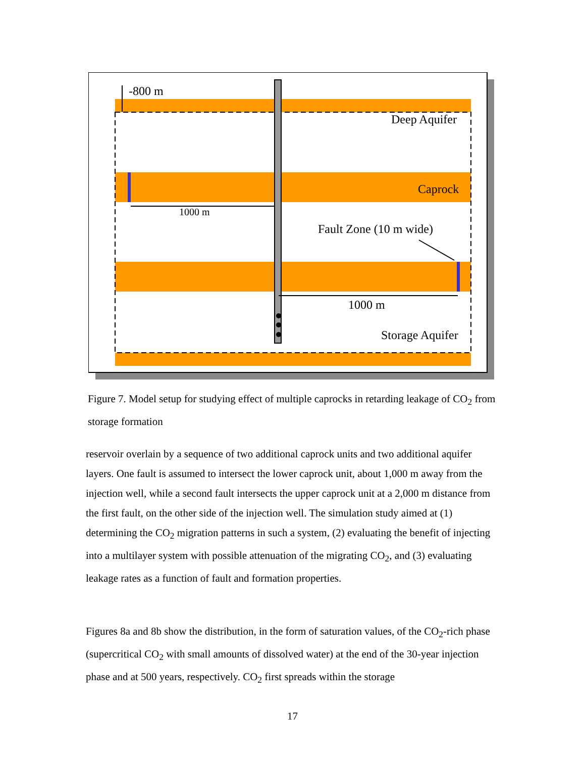-800 m
Deep Aquifer
Caprock
1000 m
Fault Zone (10 m wide)
1000 m
Storage Aquifer
Figure 7. Model setup for studying effect of multiple caprocks in retarding leakage of CO<sub>2</sub> from storage formation
reservoir overlain by a sequence of two additional caprock units and two additional aquifer layers. One fault is assumed to intersect the lower caprock unit, about 1,000 m away from the injection well, while a second fault intersects the upper caprock unit at a 2,000 m distance from the first fault, on the other side of the injection well. The simulation study aimed at (1) determining the CO<sub>2</sub> migration patterns in such a system, (2) evaluating the benefit of injecting into a multilayer system with possible attenuation of the migrating CO<sub>2</sub>, and (3) evaluating leakage rates as a function of fault and formation properties.
Figures 8a and 8b show the distribution, in the form of saturation values, of the CO<sub>2</sub>-rich phase (supercritical CO<sub>2</sub> with small amounts of dissolved water) at the end of the 30-year injection phase and at 500 years, respectively. CO<sub>2</sub> first spreads within the storage
17